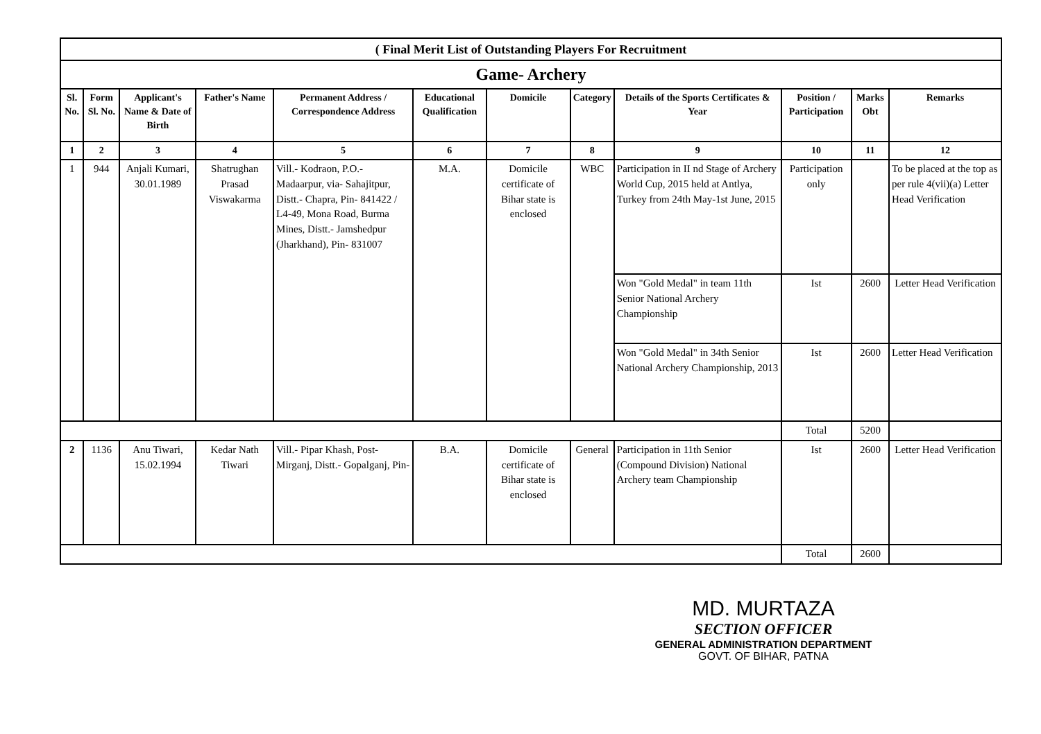| ( Final Merit List of Outstanding Players For Recruitment | | | | | | | | | | | |
| Game- Archery | | | | | | | | | | | |
| Sl. No. | Form Sl. No. | Applicant's Name & Date of Birth | Father's Name | Permanent Address / Correspondence Address | Educational Qualification | Domicile | Category | Details of the Sports Certificates & Year | Position / Participation | Marks Obt | Remarks |
| 1 | 2 | 3 | 4 | 5 | 6 | 7 | 8 | 9 | 10 | 11 | 12 |
| 1 | 944 | Anjali Kumari, 30.01.1989 | Shatrughan Prasad Viswakarma | Vill.- Kodraon, P.O.- Madaarpur, via- Sahajitpur, Distt.- Chapra, Pin- 841422 / L4-49, Mona Road, Burma Mines, Distt.- Jamshedpur (Jharkhand), Pin- 831007 | M.A. | Domicile certificate of Bihar state is enclosed | WBC | Participation in II nd Stage of Archery World Cup, 2015 held at Antlya, Turkey from 24th May-1st June, 2015 | Participation only | | To be placed at the top as per rule 4(vii)(a) Letter Head Verification |
| | | | | | | | | Won "Gold Medal" in team 11th Senior National Archery Championship | Ist | 2600 | Letter Head Verification |
| | | | | | | | | Won "Gold Medal" in 34th Senior National Archery Championship, 2013 | Ist | 2600 | Letter Head Verification |
| | | | | | | | | | Total | 5200 | |
| 2 | 1136 | Anu Tiwari, 15.02.1994 | Kedar Nath Tiwari | Vill.- Pipar Khash, Post- Mirganj, Distt.- Gopalganj, Pin- | B.A. | Domicile certificate of Bihar state is enclosed | General | Participation in 11th Senior (Compound Division) National Archery team Championship | Ist | 2600 | Letter Head Verification |
| | | | | | | | | | Total | 2600 | |
MD. MURTAZA
SECTION OFFICER
GENERAL ADMINISTRATION DEPARTMENT
GOVT. OF BIHAR, PATNA